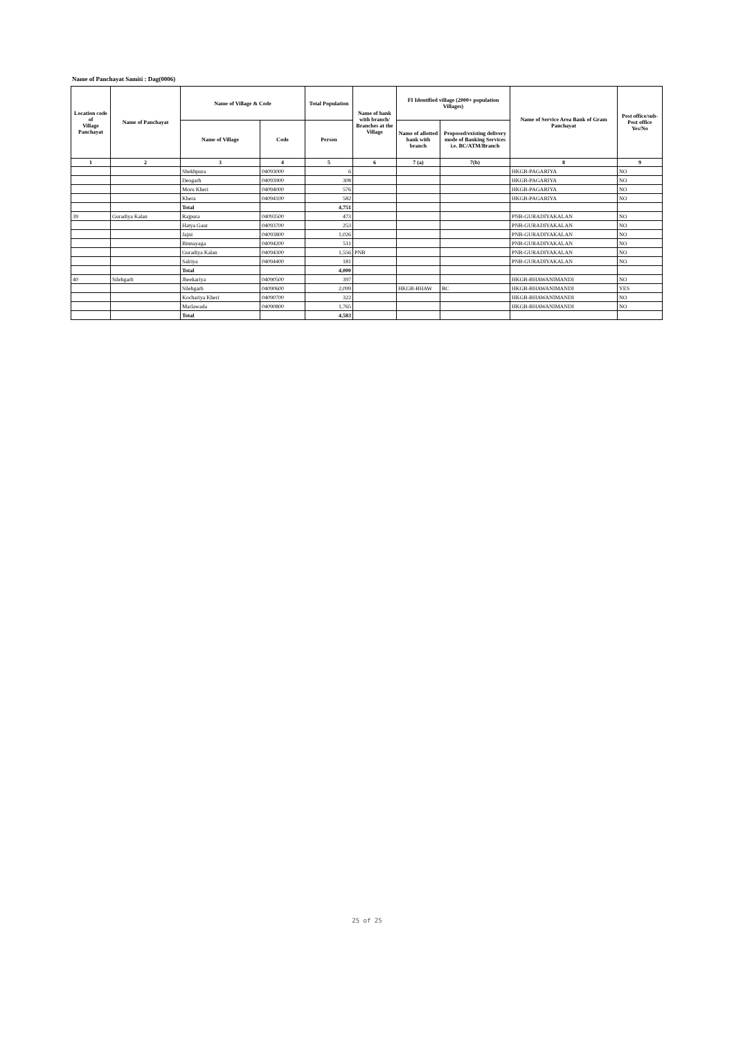Name of Panchayat Samiti : Dag(0006)
| Location code of Village Panchayat | Name of Panchayat | Name of Village & Code | | Total Population | Name of bank with branch/ Branches at the Village | FI Identified village (2000+ population Villages) | | Name of Service Area Bank of Gram Panchayat | Post office/sub-Post office Yes/No |
| --- | --- | --- | --- | --- | --- | --- | --- | --- | --- |
| | | Name of Village | Code | Person | | Name of allotted bank with branch | Proposed/existing delivery mode of Banking Services i.e. BC/ATM/Branch | | |
| 1 | 2 | 3 | 4 | 5 | 6 | 7 (a) | 7(b) | 8 | 9 |
| | | Shekhpura | 04093000 | 6 | | | | HKGB-PAGARIYA | NO |
| | | Deogarh | 04093900 | 308 | | | | HKGB-PAGARIYA | NO |
| | | Moru Kheri | 04094000 | 576 | | | | HKGB-PAGARIYA | NO |
| | | Khera | 04094100 | 582 | | | | HKGB-PAGARIYA | NO |
| | | Total | | 4,751 | | | | | |
| 39 | Guradiya Kalan | Rajpura | 04093500 | 473 | | | | PNB-GURADIYAKALAN | NO |
| | | Hatya Gaur | 04093700 | 253 | | | | PNB-GURADIYAKALAN | NO |
| | | Jajni | 04093800 | 1,026 | | | | PNB-GURADIYAKALAN | NO |
| | | Binnayaga | 04094200 | 511 | | | | PNB-GURADIYAKALAN | NO |
| | | Guradiya Kalan | 04094300 | 1,556 | PNB | | | PNB-GURADIYAKALAN | NO |
| | | Salriya | 04094400 | 181 | | | | PNB-GURADIYAKALAN | NO |
| | | Total | | 4,000 | | | | | |
| 40 | Silehgarh | Jheekariya | 04090500 | 397 | | | | HKGB-BHAWANIMANDI | NO |
| | | Silehgarh | 04090600 | 2,099 | | HKGB-BHAW | BC | HKGB-BHAWANIMANDI | YES |
| | | Kochariya Kheri | 04090700 | 322 | | | | HKGB-BHAWANIMANDI | NO |
| | | Marlawada | 04090800 | 1,765 | | | | HKGB-BHAWANIMANDI | NO |
| | | Total | | 4,583 | | | | | |
25 of 25